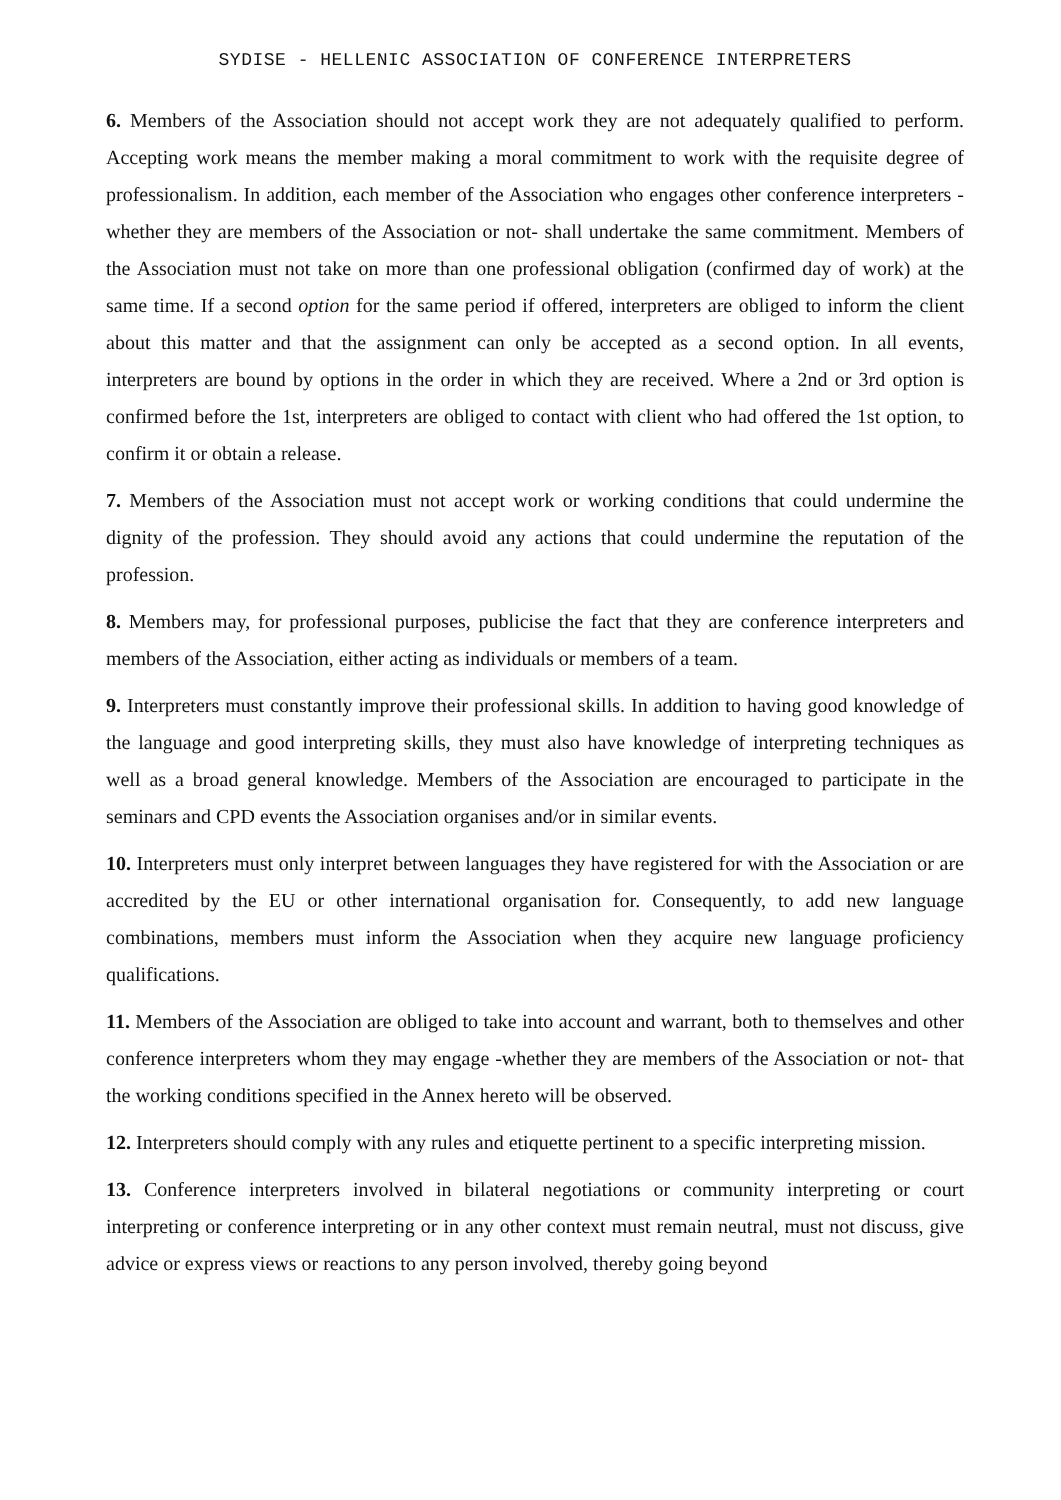SYDISE - HELLENIC ASSOCIATION OF CONFERENCE INTERPRETERS
6. Members of the Association should not accept work they are not adequately qualified to perform. Accepting work means the member making a moral commitment to work with the requisite degree of professionalism. In addition, each member of the Association who engages other conference interpreters -whether they are members of the Association or not- shall undertake the same commitment. Members of the Association must not take on more than one professional obligation (confirmed day of work) at the same time. If a second option for the same period if offered, interpreters are obliged to inform the client about this matter and that the assignment can only be accepted as a second option. In all events, interpreters are bound by options in the order in which they are received. Where a 2nd or 3rd option is confirmed before the 1st, interpreters are obliged to contact with client who had offered the 1st option, to confirm it or obtain a release.
7. Members of the Association must not accept work or working conditions that could undermine the dignity of the profession. They should avoid any actions that could undermine the reputation of the profession.
8. Members may, for professional purposes, publicise the fact that they are conference interpreters and members of the Association, either acting as individuals or members of a team.
9. Interpreters must constantly improve their professional skills. In addition to having good knowledge of the language and good interpreting skills, they must also have knowledge of interpreting techniques as well as a broad general knowledge. Members of the Association are encouraged to participate in the seminars and CPD events the Association organises and/or in similar events.
10. Interpreters must only interpret between languages they have registered for with the Association or are accredited by the EU or other international organisation for. Consequently, to add new language combinations, members must inform the Association when they acquire new language proficiency qualifications.
11. Members of the Association are obliged to take into account and warrant, both to themselves and other conference interpreters whom they may engage -whether they are members of the Association or not- that the working conditions specified in the Annex hereto will be observed.
12. Interpreters should comply with any rules and etiquette pertinent to a specific interpreting mission.
13. Conference interpreters involved in bilateral negotiations or community interpreting or court interpreting or conference interpreting or in any other context must remain neutral, must not discuss, give advice or express views or reactions to any person involved, thereby going beyond